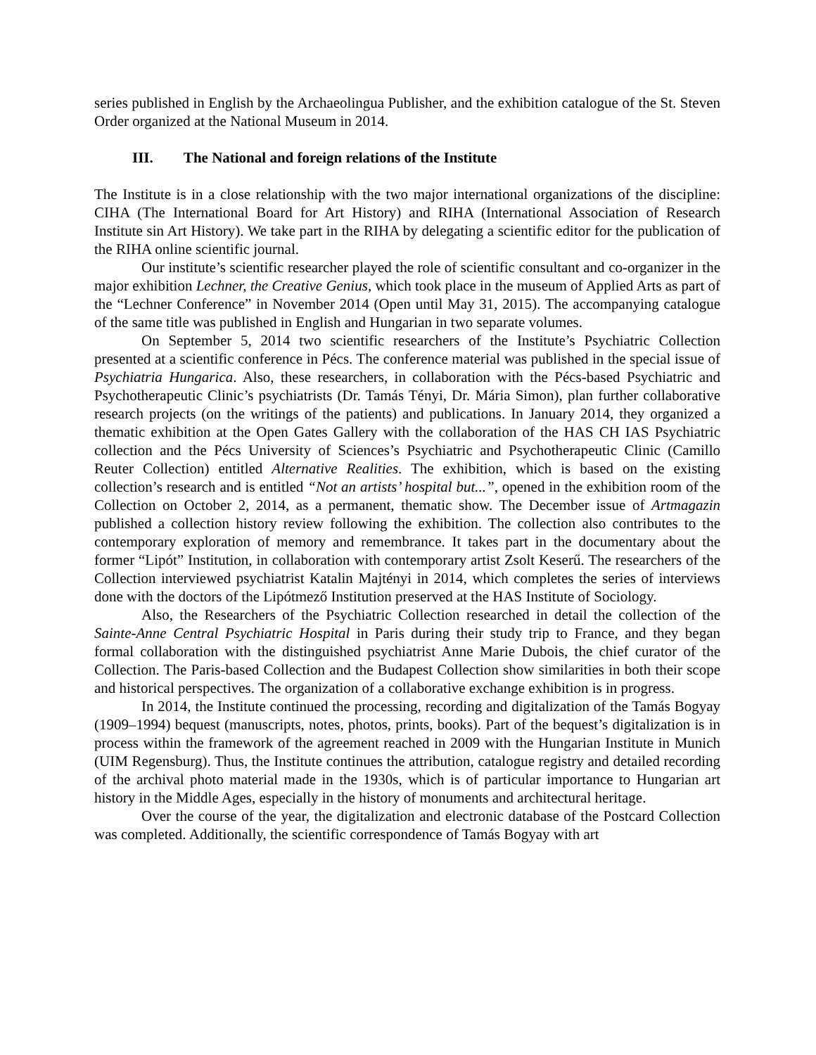series published in English by the Archaeolingua Publisher, and the exhibition catalogue of the St. Steven Order organized at the National Museum in 2014.
III. The National and foreign relations of the Institute
The Institute is in a close relationship with the two major international organizations of the discipline: CIHA (The International Board for Art History) and RIHA (International Association of Research Institute sin Art History). We take part in the RIHA by delegating a scientific editor for the publication of the RIHA online scientific journal.
Our institute’s scientific researcher played the role of scientific consultant and co-organizer in the major exhibition Lechner, the Creative Genius, which took place in the museum of Applied Arts as part of the “Lechner Conference” in November 2014 (Open until May 31, 2015). The accompanying catalogue of the same title was published in English and Hungarian in two separate volumes.
On September 5, 2014 two scientific researchers of the Institute’s Psychiatric Collection presented at a scientific conference in Pécs. The conference material was published in the special issue of Psychiatria Hungarica. Also, these researchers, in collaboration with the Pécs-based Psychiatric and Psychotherapeutic Clinic’s psychiatrists (Dr. Tamás Tényi, Dr. Mária Simon), plan further collaborative research projects (on the writings of the patients) and publications. In January 2014, they organized a thematic exhibition at the Open Gates Gallery with the collaboration of the HAS CH IAS Psychiatric collection and the Pécs University of Sciences’s Psychiatric and Psychotherapeutic Clinic (Camillo Reuter Collection) entitled Alternative Realities. The exhibition, which is based on the existing collection’s research and is entitled “Not an artists’ hospital but...”, opened in the exhibition room of the Collection on October 2, 2014, as a permanent, thematic show. The December issue of Artmagazin published a collection history review following the exhibition. The collection also contributes to the contemporary exploration of memory and remembrance. It takes part in the documentary about the former “Lipót” Institution, in collaboration with contemporary artist Zsolt Keserű. The researchers of the Collection interviewed psychiatrist Katalin Majtényi in 2014, which completes the series of interviews done with the doctors of the Lipótmező Institution preserved at the HAS Institute of Sociology.
Also, the Researchers of the Psychiatric Collection researched in detail the collection of the Sainte-Anne Central Psychiatric Hospital in Paris during their study trip to France, and they began formal collaboration with the distinguished psychiatrist Anne Marie Dubois, the chief curator of the Collection. The Paris-based Collection and the Budapest Collection show similarities in both their scope and historical perspectives. The organization of a collaborative exchange exhibition is in progress.
In 2014, the Institute continued the processing, recording and digitalization of the Tamás Bogyay (1909–1994) bequest (manuscripts, notes, photos, prints, books). Part of the bequest’s digitalization is in process within the framework of the agreement reached in 2009 with the Hungarian Institute in Munich (UIM Regensburg). Thus, the Institute continues the attribution, catalogue registry and detailed recording of the archival photo material made in the 1930s, which is of particular importance to Hungarian art history in the Middle Ages, especially in the history of monuments and architectural heritage.
Over the course of the year, the digitalization and electronic database of the Postcard Collection was completed. Additionally, the scientific correspondence of Tamás Bogyay with art